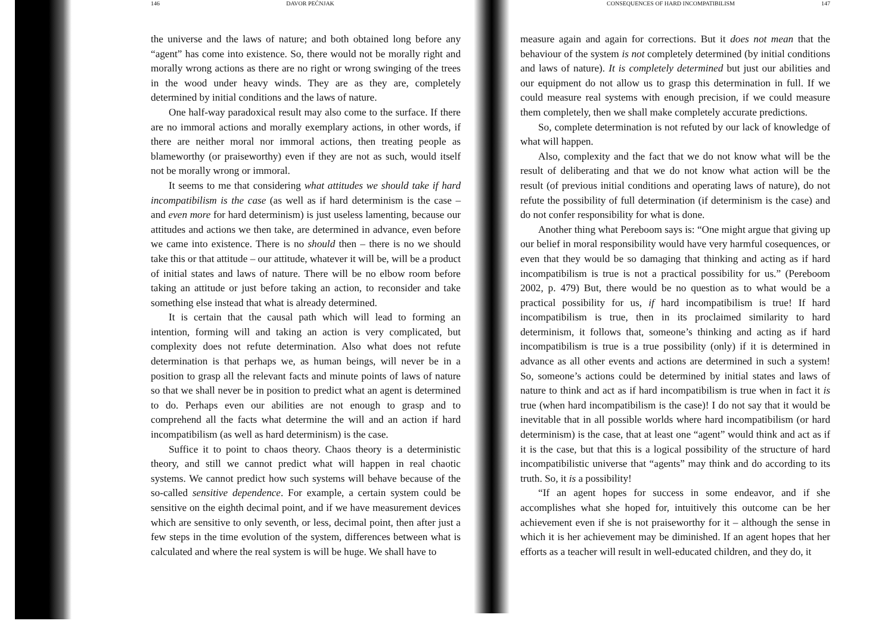146 DAVOR PEĆNJAK
the universe and the laws of nature; and both obtained long before any “agent” has come into existence. So, there would not be morally right and morally wrong actions as there are no right or wrong swinging of the trees in the wood under heavy winds. They are as they are, completely determined by initial conditions and the laws of nature.
One half-way paradoxical result may also come to the surface. If there are no immoral actions and morally exemplary actions, in other words, if there are neither moral nor immoral actions, then treating people as blameworthy (or praiseworthy) even if they are not as such, would itself not be morally wrong or immoral.
It seems to me that considering what attitudes we should take if hard incompatibilism is the case (as well as if hard determinism is the case – and even more for hard determinism) is just useless lamenting, because our attitudes and actions we then take, are determined in advance, even before we came into existence. There is no should then – there is no we should take this or that attitude – our attitude, whatever it will be, will be a product of initial states and laws of nature. There will be no elbow room before taking an attitude or just before taking an action, to reconsider and take something else instead that what is already determined.
It is certain that the causal path which will lead to forming an intention, forming will and taking an action is very complicated, but complexity does not refute determination. Also what does not refute determination is that perhaps we, as human beings, will never be in a position to grasp all the relevant facts and minute points of laws of nature so that we shall never be in position to predict what an agent is determined to do. Perhaps even our abilities are not enough to grasp and to comprehend all the facts what determine the will and an action if hard incompatibilism (as well as hard determinism) is the case.
Suffice it to point to chaos theory. Chaos theory is a deterministic theory, and still we cannot predict what will happen in real chaotic systems. We cannot predict how such systems will behave because of the so-called sensitive dependence. For example, a certain system could be sensitive on the eighth decimal point, and if we have measurement devices which are sensitive to only seventh, or less, decimal point, then after just a few steps in the time evolution of the system, differences between what is calculated and where the real system is will be huge. We shall have to
CONSEQUENCES OF HARD INCOMPATIBILISM 147
measure again and again for corrections. But it does not mean that the behaviour of the system is not completely determined (by initial conditions and laws of nature). It is completely determined but just our abilities and our equipment do not allow us to grasp this determination in full. If we could measure real systems with enough precision, if we could measure them completely, then we shall make completely accurate predictions.
So, complete determination is not refuted by our lack of knowledge of what will happen.
Also, complexity and the fact that we do not know what will be the result of deliberating and that we do not know what action will be the result (of previous initial conditions and operating laws of nature), do not refute the possibility of full determination (if determinism is the case) and do not confer responsibility for what is done.
Another thing what Pereboom says is: “One might argue that giving up our belief in moral responsibility would have very harmful cosequences, or even that they would be so damaging that thinking and acting as if hard incompatibilism is true is not a practical possibility for us.” (Pereboom 2002, p. 479) But, there would be no question as to what would be a practical possibility for us, if hard incompatibilism is true! If hard incompatibilism is true, then in its proclaimed similarity to hard determinism, it follows that, someone’s thinking and acting as if hard incompatibilism is true is a true possibility (only) if it is determined in advance as all other events and actions are determined in such a system! So, someone’s actions could be determined by initial states and laws of nature to think and act as if hard incompatibilism is true when in fact it is true (when hard incompatibilism is the case)! I do not say that it would be inevitable that in all possible worlds where hard incompatibilism (or hard determinism) is the case, that at least one “agent” would think and act as if it is the case, but that this is a logical possibility of the structure of hard incompatibilistic universe that “agents” may think and do according to its truth. So, it is a possibility!
“If an agent hopes for success in some endeavor, and if she accomplishes what she hoped for, intuitively this outcome can be her achievement even if she is not praiseworthy for it – although the sense in which it is her achievement may be diminished. If an agent hopes that her efforts as a teacher will result in well-educated children, and they do, it